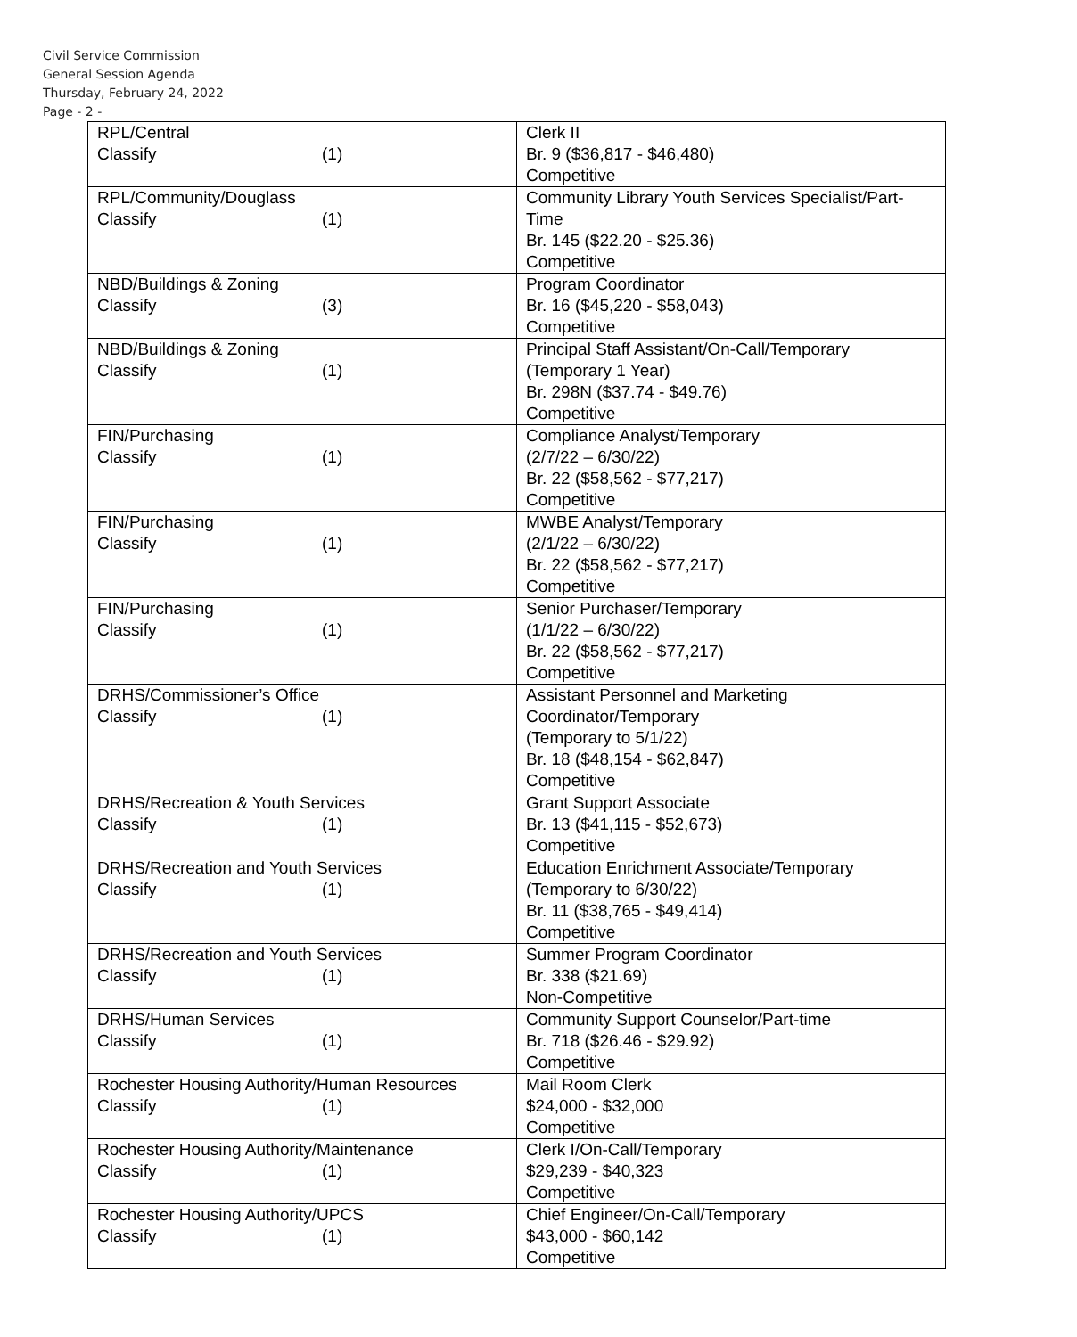Civil Service Commission
General Session Agenda
Thursday, February 24, 2022
Page - 2 -
| RPL/Central Classify (1) | Clerk II Br. 9 ($36,817 - $46,480) Competitive |
| RPL/Community/Douglass Classify (1) | Community Library Youth Services Specialist/Part-Time Br. 145 ($22.20 - $25.36) Competitive |
| NBD/Buildings & Zoning Classify (3) | Program Coordinator Br. 16 ($45,220 - $58,043) Competitive |
| NBD/Buildings & Zoning Classify (1) | Principal Staff Assistant/On-Call/Temporary (Temporary 1 Year) Br. 298N ($37.74 - $49.76) Competitive |
| FIN/Purchasing Classify (1) | Compliance Analyst/Temporary (2/7/22 – 6/30/22) Br. 22 ($58,562 - $77,217) Competitive |
| FIN/Purchasing Classify (1) | MWBE Analyst/Temporary (2/1/22 – 6/30/22) Br. 22 ($58,562 - $77,217) Competitive |
| FIN/Purchasing Classify (1) | Senior Purchaser/Temporary (1/1/22 – 6/30/22) Br. 22 ($58,562 - $77,217) Competitive |
| DRHS/Commissioner’s Office Classify (1) | Assistant Personnel and Marketing Coordinator/Temporary (Temporary to 5/1/22) Br. 18 ($48,154 - $62,847) Competitive |
| DRHS/Recreation & Youth Services Classify (1) | Grant Support Associate Br. 13 ($41,115 - $52,673) Competitive |
| DRHS/Recreation and Youth Services Classify (1) | Education Enrichment Associate/Temporary (Temporary to 6/30/22) Br. 11 ($38,765 - $49,414) Competitive |
| DRHS/Recreation and Youth Services Classify (1) | Summer Program Coordinator Br. 338 ($21.69) Non-Competitive |
| DRHS/Human Services Classify (1) | Community Support Counselor/Part-time Br. 718 ($26.46 - $29.92) Competitive |
| Rochester Housing Authority/Human Resources Classify (1) | Mail Room Clerk $24,000 - $32,000 Competitive |
| Rochester Housing Authority/Maintenance Classify (1) | Clerk I/On-Call/Temporary $29,239 - $40,323 Competitive |
| Rochester Housing Authority/UPCS Classify (1) | Chief Engineer/On-Call/Temporary $43,000 - $60,142 Competitive |